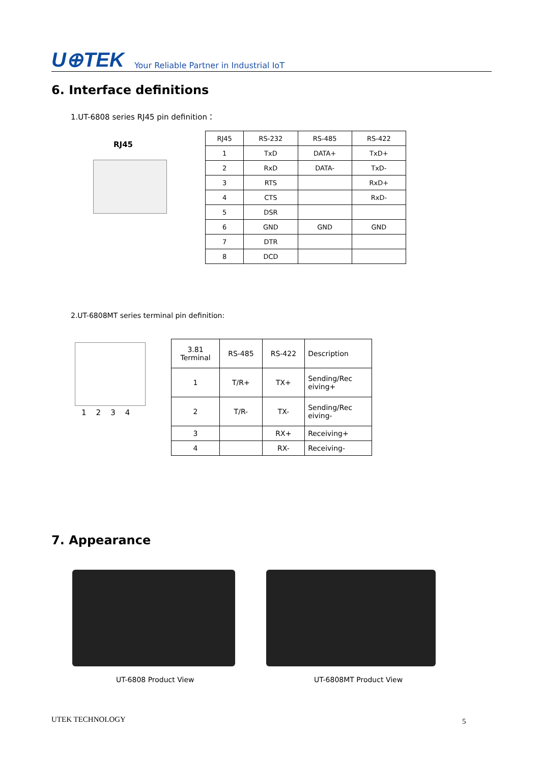U⊕TEK Your Reliable Partner in Industrial IoT
6. Interface definitions
1.UT-6808 series RJ45 pin definition：
RJ45
| RJ45 | RS-232 | RS-485 | RS-422 |
| --- | --- | --- | --- |
| 1 | TxD | DATA+ | TxD+ |
| 2 | RxD | DATA- | TxD- |
| 3 | RTS | | RxD+ |
| 4 | CTS | | RxD- |
| 5 | DSR | | |
| 6 | GND | GND | GND |
| 7 | DTR | | |
| 8 | DCD | | |
2.UT-6808MT series terminal pin definition:
1 2 3 4
| 3.81 Terminal | RS-485 | RS-422 | Description |
| --- | --- | --- | --- |
| 1 | T/R+ | TX+ | Sending/Rec eiving+ |
| 2 | T/R- | TX- | Sending/Rec eiving- |
| 3 | | RX+ | Receiving+ |
| 4 | | RX- | Receiving- |
7. Appearance
UT-6808 Product View UT-6808MT Product View
UTEK TECHNOLOGY 5